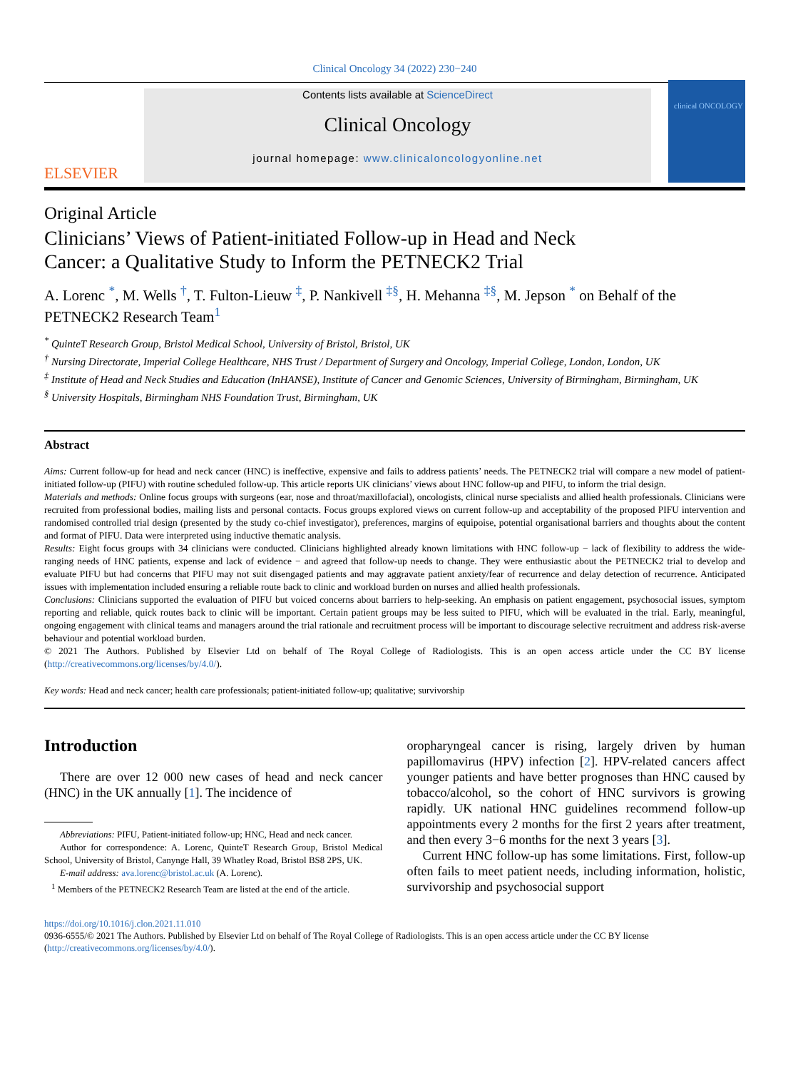Clinical Oncology 34 (2022) 230−240
ELSEVIER
Contents lists available at ScienceDirect
Clinical Oncology
journal homepage: www.clinicaloncologyonline.net
clinical ONCOLOGY
Original Article
Clinicians’ Views of Patient-initiated Follow-up in Head and Neck Cancer: a Qualitative Study to Inform the PETNECK2 Trial
A. Lorenc <sup>*</sup>, M. Wells <sup>†</sup>, T. Fulton-Lieuw <sup>‡</sup>, P. Nankivell <sup>‡§</sup>, H. Mehanna <sup>‡§</sup>, M. Jepson <sup>*</sup> on Behalf of the PETNECK2 Research Team<sup>1</sup>
<sup>*</sup> QuinteT Research Group, Bristol Medical School, University of Bristol, Bristol, UK
<sup>†</sup> Nursing Directorate, Imperial College Healthcare, NHS Trust / Department of Surgery and Oncology, Imperial College, London, London, UK
<sup>‡</sup> Institute of Head and Neck Studies and Education (InHANSE), Institute of Cancer and Genomic Sciences, University of Birmingham, Birmingham, UK
<sup>§</sup> University Hospitals, Birmingham NHS Foundation Trust, Birmingham, UK
Abstract
Aims: Current follow-up for head and neck cancer (HNC) is ineffective, expensive and fails to address patients’ needs. The PETNECK2 trial will compare a new model of patient-initiated follow-up (PIFU) with routine scheduled follow-up. This article reports UK clinicians’ views about HNC follow-up and PIFU, to inform the trial design.
Materials and methods: Online focus groups with surgeons (ear, nose and throat/maxillofacial), oncologists, clinical nurse specialists and allied health professionals. Clinicians were recruited from professional bodies, mailing lists and personal contacts. Focus groups explored views on current follow-up and acceptability of the proposed PIFU intervention and randomised controlled trial design (presented by the study co-chief investigator), preferences, margins of equipoise, potential organisational barriers and thoughts about the content and format of PIFU. Data were interpreted using inductive thematic analysis.
Results: Eight focus groups with 34 clinicians were conducted. Clinicians highlighted already known limitations with HNC follow-up − lack of flexibility to address the wide-ranging needs of HNC patients, expense and lack of evidence − and agreed that follow-up needs to change. They were enthusiastic about the PETNECK2 trial to develop and evaluate PIFU but had concerns that PIFU may not suit disengaged patients and may aggravate patient anxiety/fear of recurrence and delay detection of recurrence. Anticipated issues with implementation included ensuring a reliable route back to clinic and workload burden on nurses and allied health professionals.
Conclusions: Clinicians supported the evaluation of PIFU but voiced concerns about barriers to help-seeking. An emphasis on patient engagement, psychosocial issues, symptom reporting and reliable, quick routes back to clinic will be important. Certain patient groups may be less suited to PIFU, which will be evaluated in the trial. Early, meaningful, ongoing engagement with clinical teams and managers around the trial rationale and recruitment process will be important to discourage selective recruitment and address risk-averse behaviour and potential workload burden.
© 2021 The Authors. Published by Elsevier Ltd on behalf of The Royal College of Radiologists. This is an open access article under the CC BY license (http://creativecommons.org/licenses/by/4.0/).
Key words: Head and neck cancer; health care professionals; patient-initiated follow-up; qualitative; survivorship
Introduction
There are over 12 000 new cases of head and neck cancer (HNC) in the UK annually [1]. The incidence of
Abbreviations: PIFU, Patient-initiated follow-up; HNC, Head and neck cancer.
Author for correspondence: A. Lorenc, QuinteT Research Group, Bristol Medical School, University of Bristol, Canynge Hall, 39 Whatley Road, Bristol BS8 2PS, UK.
E-mail address: ava.lorenc@bristol.ac.uk (A. Lorenc).
<sup>1</sup> Members of the PETNECK2 Research Team are listed at the end of the article.
oropharyngeal cancer is rising, largely driven by human papillomavirus (HPV) infection [2]. HPV-related cancers affect younger patients and have better prognoses than HNC caused by tobacco/alcohol, so the cohort of HNC survivors is growing rapidly. UK national HNC guidelines recommend follow-up appointments every 2 months for the first 2 years after treatment, and then every 3−6 months for the next 3 years [3].
Current HNC follow-up has some limitations. First, follow-up often fails to meet patient needs, including information, holistic, survivorship and psychosocial support
https://doi.org/10.1016/j.clon.2021.11.010
0936-6555/© 2021 The Authors. Published by Elsevier Ltd on behalf of The Royal College of Radiologists. This is an open access article under the CC BY license (http://creativecommons.org/licenses/by/4.0/).